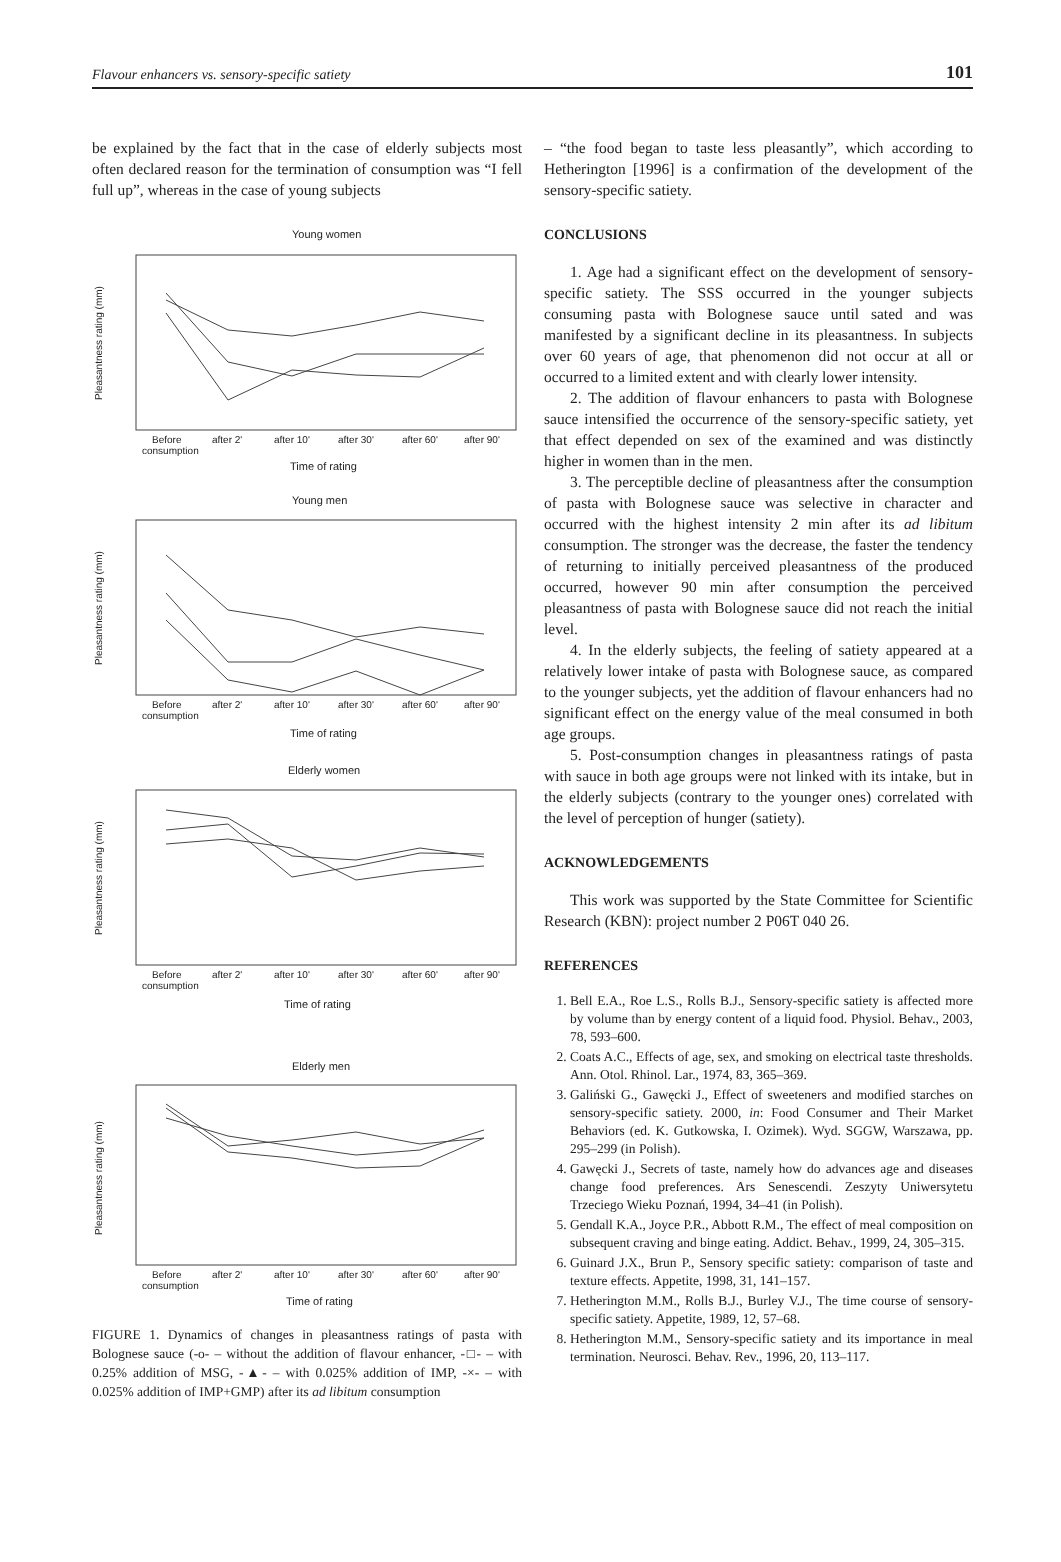Flavour enhancers vs. sensory-specific satiety 101
be explained by the fact that in the case of elderly subjects most often declared reason for the termination of consumption was “I fell full up”, whereas in the case of young subjects
Young women
Young men
Elderly women
Elderly men
Time of rating
Time of rating
Time of rating
Time of rating
Before
consumption
after 2'
after 10'
after 30'
after 60'
after 90'
Before
consumption
after 2'
after 10'
after 30'
after 60'
after 90'
Before
consumption
after 2'
after 10'
after 30'
after 60'
after 90'
Before
consumption
after 2'
after 10'
after 30'
after 60'
after 90'
Pleasantness rating (mm)
Pleasantness rating (mm)
Pleasantness rating (mm)
Pleasantness rating (mm)
FIGURE 1. Dynamics of changes in pleasantness ratings of pasta with Bolognese sauce (-o- – without the addition of flavour enhancer, -□- – with 0.25% addition of MSG, -▲- – with 0.025% addition of IMP, -×- – with 0.025% addition of IMP+GMP) after its ad libitum consumption
– “the food began to taste less pleasantly”, which according to Hetherington [1996] is a confirmation of the development of the sensory-specific satiety.
CONCLUSIONS
1. Age had a significant effect on the development of sensory-specific satiety. The SSS occurred in the younger subjects consuming pasta with Bolognese sauce until sated and was manifested by a significant decline in its pleasantness. In subjects over 60 years of age, that phenomenon did not occur at all or occurred to a limited extent and with clearly lower intensity.
2. The addition of flavour enhancers to pasta with Bolognese sauce intensified the occurrence of the sensory-specific satiety, yet that effect depended on sex of the examined and was distinctly higher in women than in the men.
3. The perceptible decline of pleasantness after the consumption of pasta with Bolognese sauce was selective in character and occurred with the highest intensity 2 min after its ad libitum consumption. The stronger was the decrease, the faster the tendency of returning to initially perceived pleasantness of the produced occurred, however 90 min after consumption the perceived pleasantness of pasta with Bolognese sauce did not reach the initial level.
4. In the elderly subjects, the feeling of satiety appeared at a relatively lower intake of pasta with Bolognese sauce, as compared to the younger subjects, yet the addition of flavour enhancers had no significant effect on the energy value of the meal consumed in both age groups.
5. Post-consumption changes in pleasantness ratings of pasta with sauce in both age groups were not linked with its intake, but in the elderly subjects (contrary to the younger ones) correlated with the level of perception of hunger (satiety).
ACKNOWLEDGEMENTS
This work was supported by the State Committee for Scientific Research (KBN): project number 2 P06T 040 26.
REFERENCES
1. Bell E.A., Roe L.S., Rolls B.J., Sensory-specific satiety is affected more by volume than by energy content of a liquid food. Physiol. Behav., 2003, 78, 593–600.
2. Coats A.C., Effects of age, sex, and smoking on electrical taste thresholds. Ann. Otol. Rhinol. Lar., 1974, 83, 365–369.
3. Galiński G., Gawęcki J., Effect of sweeteners and modified starches on sensory-specific satiety. 2000, in: Food Consumer and Their Market Behaviors (ed. K. Gutkowska, I. Ozimek). Wyd. SGGW, Warszawa, pp. 295–299 (in Polish).
4. Gawęcki J., Secrets of taste, namely how do advances age and diseases change food preferences. Ars Senescendi. Zeszyty Uniwersytetu Trzeciego Wieku Poznań, 1994, 34–41 (in Polish).
5. Gendall K.A., Joyce P.R., Abbott R.M., The effect of meal composition on subsequent craving and binge eating. Addict. Behav., 1999, 24, 305–315.
6. Guinard J.X., Brun P., Sensory specific satiety: comparison of taste and texture effects. Appetite, 1998, 31, 141–157.
7. Hetherington M.M., Rolls B.J., Burley V.J., The time course of sensory-specific satiety. Appetite, 1989, 12, 57–68.
8. Hetherington M.M., Sensory-specific satiety and its importance in meal termination. Neurosci. Behav. Rev., 1996, 20, 113–117.